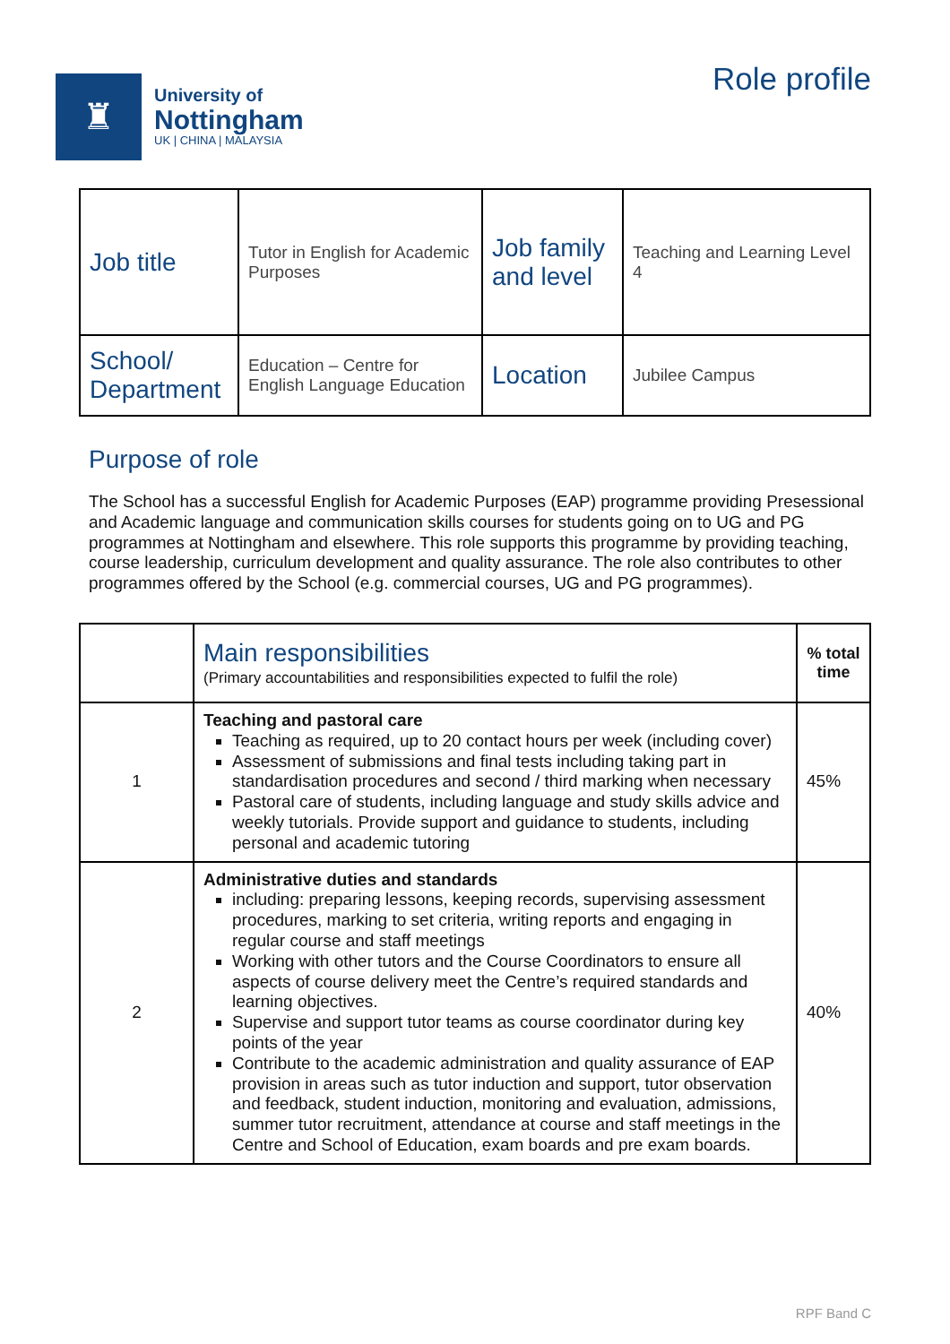♜
University of
Nottingham
UK | CHINA | MALAYSIA
Role profile
| Job title | Tutor in English for Academic Purposes | Job family and level | Teaching and Learning Level 4 |
| School/ Department | Education – Centre for English Language Education | Location | Jubilee Campus |
Purpose of role
The School has a successful English for Academic Purposes (EAP) programme providing Presessional and Academic language and communication skills courses for students going on to UG and PG programmes at Nottingham and elsewhere. This role supports this programme by providing teaching, course leadership, curriculum development and quality assurance. The role also contributes to other programmes offered by the School (e.g. commercial courses, UG and PG programmes).
| | Main responsibilities (Primary accountabilities and responsibilities expected to fulfil the role) | % total time |
| 1 | Teaching and pastoral care Teaching as required, up to 20 contact hours per week (including cover) Assessment of submissions and final tests including taking part in standardisation procedures and second / third marking when necessary Pastoral care of students, including language and study skills advice and weekly tutorials. Provide support and guidance to students, including personal and academic tutoring | 45% |
| 2 | Administrative duties and standards including: preparing lessons, keeping records, supervising assessment procedures, marking to set criteria, writing reports and engaging in regular course and staff meetings Working with other tutors and the Course Coordinators to ensure all aspects of course delivery meet the Centre’s required standards and learning objectives. Supervise and support tutor teams as course coordinator during key points of the year Contribute to the academic administration and quality assurance of EAP provision in areas such as tutor induction and support, tutor observation and feedback, student induction, monitoring and evaluation, admissions, summer tutor recruitment, attendance at course and staff meetings in the Centre and School of Education, exam boards and pre exam boards. | 40% |
RPF Band C